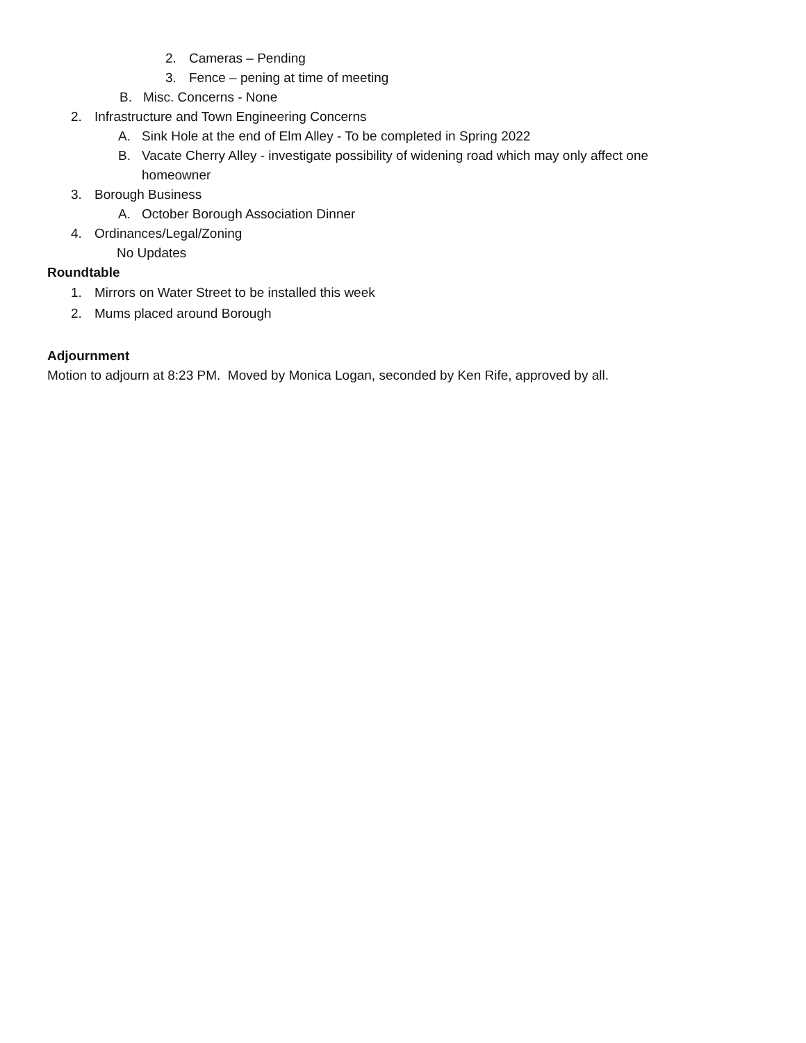2. Cameras – Pending
3. Fence – pening at time of meeting
B. Misc. Concerns - None
2. Infrastructure and Town Engineering Concerns
A. Sink Hole at the end of Elm Alley - To be completed in Spring 2022
B. Vacate Cherry Alley - investigate possibility of widening road which may only affect one homeowner
3. Borough Business
A. October Borough Association Dinner
4. Ordinances/Legal/Zoning
No Updates
Roundtable
1. Mirrors on Water Street to be installed this week
2. Mums placed around Borough
Adjournment
Motion to adjourn at 8:23 PM. Moved by Monica Logan, seconded by Ken Rife, approved by all.